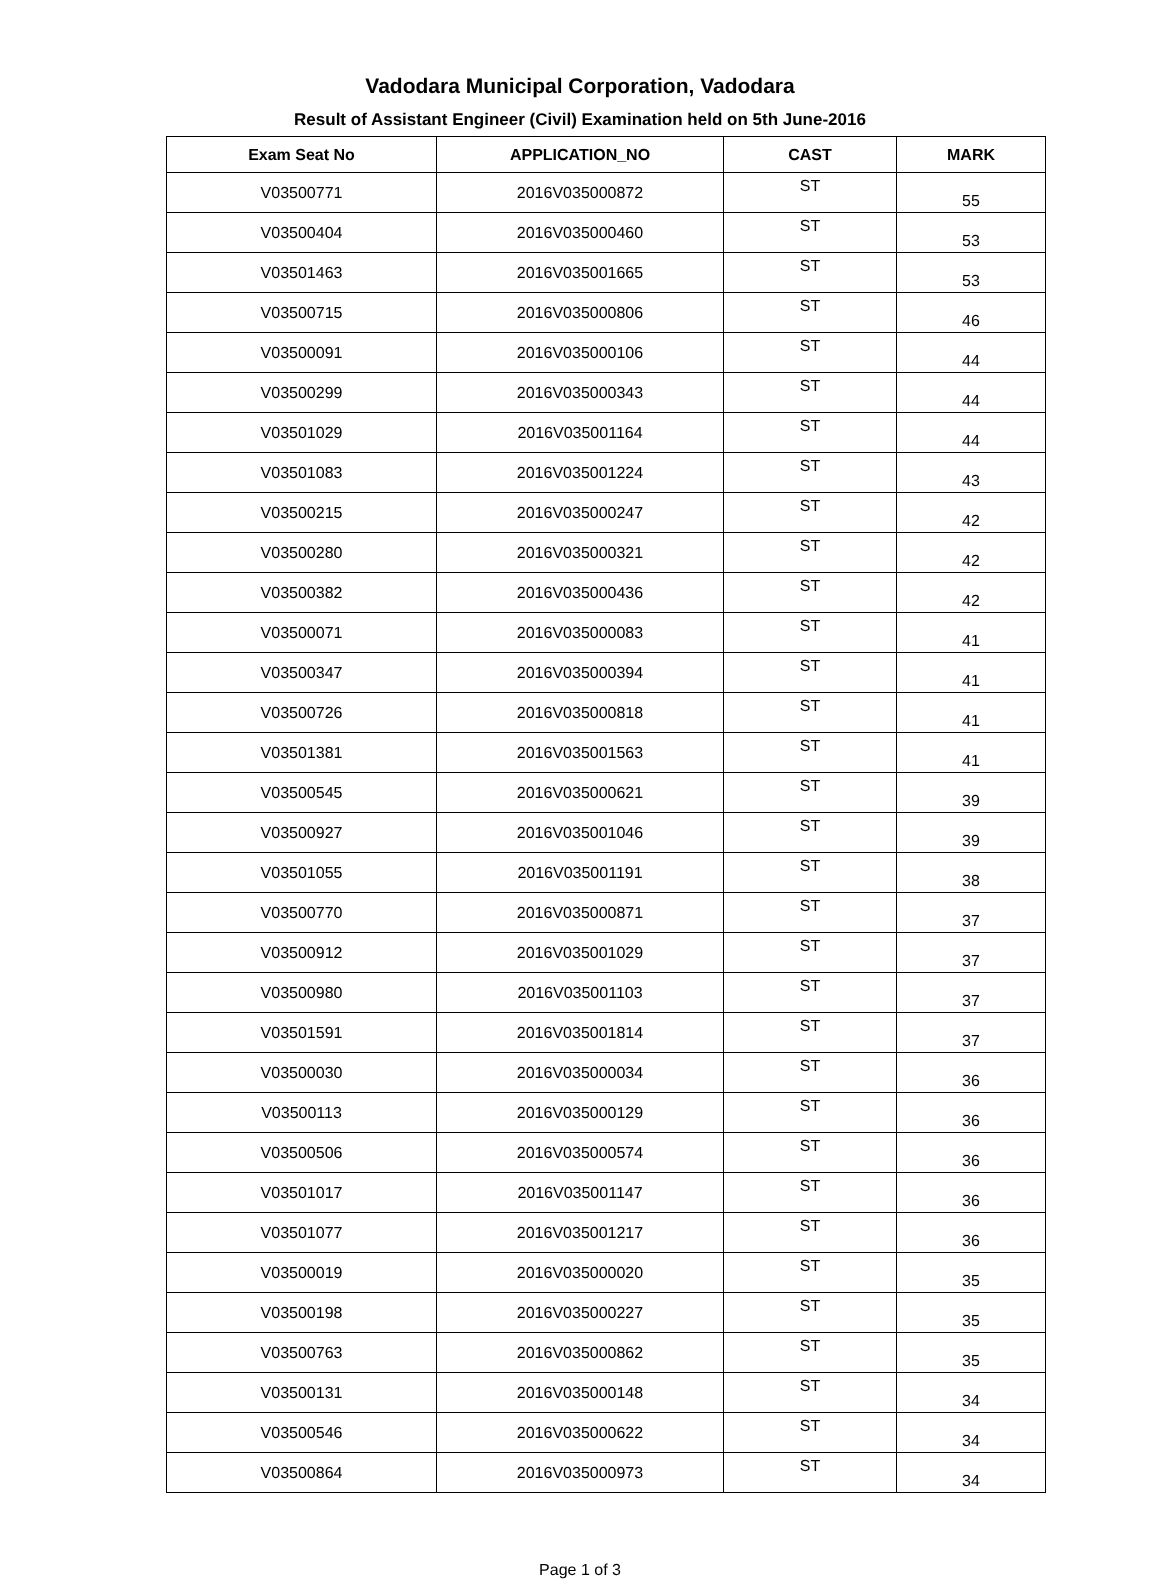Vadodara Municipal Corporation, Vadodara
Result of Assistant Engineer (Civil) Examination held on 5th June-2016
| Exam Seat No | APPLICATION_NO | CAST | MARK |
| --- | --- | --- | --- |
| V03500771 | 2016V035000872 | ST | 55 |
| V03500404 | 2016V035000460 | ST | 53 |
| V03501463 | 2016V035001665 | ST | 53 |
| V03500715 | 2016V035000806 | ST | 46 |
| V03500091 | 2016V035000106 | ST | 44 |
| V03500299 | 2016V035000343 | ST | 44 |
| V03501029 | 2016V035001164 | ST | 44 |
| V03501083 | 2016V035001224 | ST | 43 |
| V03500215 | 2016V035000247 | ST | 42 |
| V03500280 | 2016V035000321 | ST | 42 |
| V03500382 | 2016V035000436 | ST | 42 |
| V03500071 | 2016V035000083 | ST | 41 |
| V03500347 | 2016V035000394 | ST | 41 |
| V03500726 | 2016V035000818 | ST | 41 |
| V03501381 | 2016V035001563 | ST | 41 |
| V03500545 | 2016V035000621 | ST | 39 |
| V03500927 | 2016V035001046 | ST | 39 |
| V03501055 | 2016V035001191 | ST | 38 |
| V03500770 | 2016V035000871 | ST | 37 |
| V03500912 | 2016V035001029 | ST | 37 |
| V03500980 | 2016V035001103 | ST | 37 |
| V03501591 | 2016V035001814 | ST | 37 |
| V03500030 | 2016V035000034 | ST | 36 |
| V03500113 | 2016V035000129 | ST | 36 |
| V03500506 | 2016V035000574 | ST | 36 |
| V03501017 | 2016V035001147 | ST | 36 |
| V03501077 | 2016V035001217 | ST | 36 |
| V03500019 | 2016V035000020 | ST | 35 |
| V03500198 | 2016V035000227 | ST | 35 |
| V03500763 | 2016V035000862 | ST | 35 |
| V03500131 | 2016V035000148 | ST | 34 |
| V03500546 | 2016V035000622 | ST | 34 |
| V03500864 | 2016V035000973 | ST | 34 |
Page 1 of 3